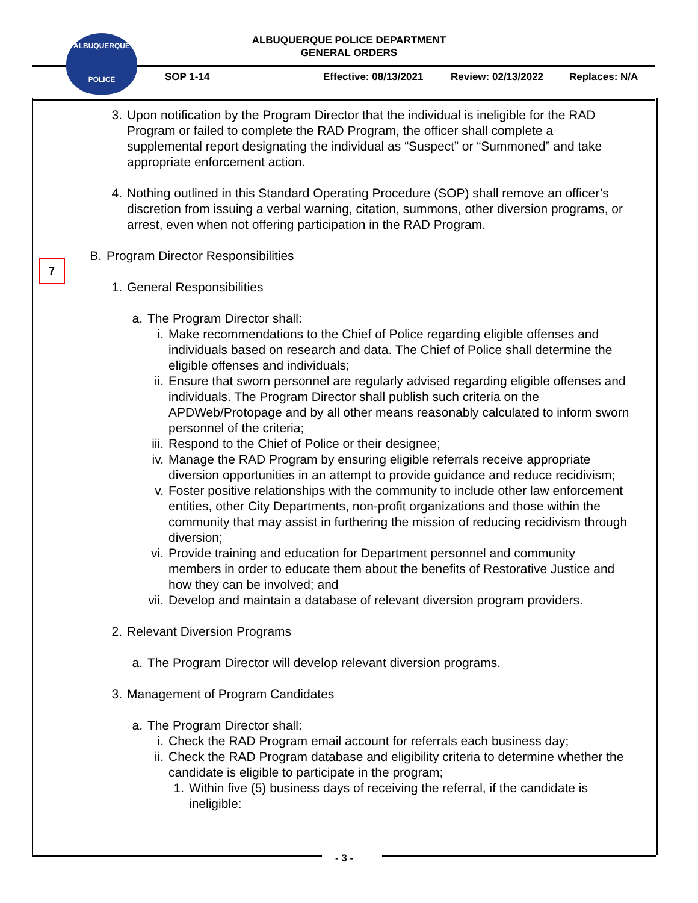ALBUQUERQUE POLICE DEPARTMENT
GENERAL ORDERS
ALBUQUERQUE
POLICE
SOP 1-14 Effective: 08/13/2021 Review: 02/13/2022 Replaces: N/A
7
3. Upon notification by the Program Director that the individual is ineligible for the RAD Program or failed to complete the RAD Program, the officer shall complete a supplemental report designating the individual as “Suspect” or “Summoned” and take appropriate enforcement action.
4. Nothing outlined in this Standard Operating Procedure (SOP) shall remove an officer’s discretion from issuing a verbal warning, citation, summons, other diversion programs, or arrest, even when not offering participation in the RAD Program.
B. Program Director Responsibilities
1. General Responsibilities
a. The Program Director shall:
i. Make recommendations to the Chief of Police regarding eligible offenses and individuals based on research and data. The Chief of Police shall determine the eligible offenses and individuals;
ii.
Ensure that sworn personnel are regularly advised regarding eligible offenses and individuals. The Program Director shall publish such criteria on the APDWeb/Protopage and by all other means reasonably calculated to inform sworn personnel of the criteria;
iii.
Respond to the Chief of Police or their designee;
iv.
Manage the RAD Program by ensuring eligible referrals receive appropriate diversion opportunities in an attempt to provide guidance and reduce recidivism;
v. Foster positive relationships with the community to include other law enforcement entities, other City Departments, non-profit organizations and those within the community that may assist in furthering the mission of reducing recidivism through diversion;
vi.
Provide training and education for Department personnel and community members in order to educate them about the benefits of Restorative Justice and how they can be involved; and
vii.
Develop and maintain a database of relevant diversion program providers.
2. Relevant Diversion Programs
a. The Program Director will develop relevant diversion programs.
3. Management of Program Candidates
a. The Program Director shall:
i. Check the RAD Program email account for referrals each business day;
ii.
Check the RAD Program database and eligibility criteria to determine whether the candidate is eligible to participate in the program;
1. Within five (5) business days of receiving the referral, if the candidate is ineligible:
- 3 -